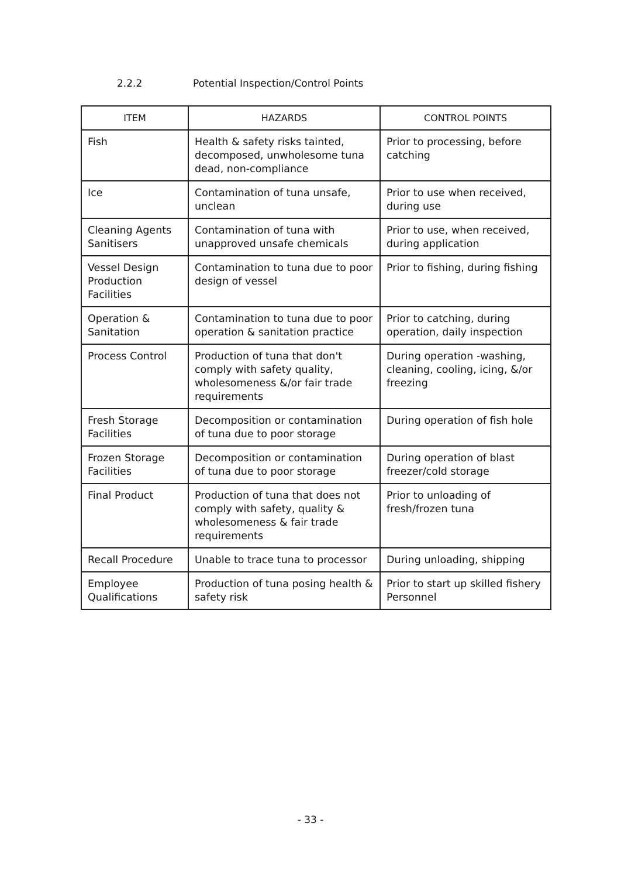2.2.2 Potential Inspection/Control Points
| ITEM | HAZARDS | CONTROL POINTS |
| --- | --- | --- |
| Fish | Health & safety risks tainted, decomposed, unwholesome tuna dead, non-compliance | Prior to processing, before catching |
| Ice | Contamination of tuna unsafe, unclean | Prior to use when received, during use |
| Cleaning Agents Sanitisers | Contamination of tuna with unapproved unsafe chemicals | Prior to use, when received, during application |
| Vessel Design Production Facilities | Contamination to tuna due to poor design of vessel | Prior to fishing, during fishing |
| Operation & Sanitation | Contamination to tuna due to poor operation & sanitation practice | Prior to catching, during operation, daily inspection |
| Process Control | Production of tuna that don't comply with safety quality, wholesomeness &/or fair trade requirements | During operation -washing, cleaning, cooling, icing, &/or freezing |
| Fresh Storage Facilities | Decomposition or contamination of tuna due to poor storage | During operation of fish hole |
| Frozen Storage Facilities | Decomposition or contamination of tuna due to poor storage | During operation of blast freezer/cold storage |
| Final Product | Production of tuna that does not comply with safety, quality & wholesomeness & fair trade requirements | Prior to unloading of fresh/frozen tuna |
| Recall Procedure | Unable to trace tuna to processor | During unloading, shipping |
| Employee Qualifications | Production of tuna posing health & safety risk | Prior to start up skilled fishery Personnel |
- 33 -